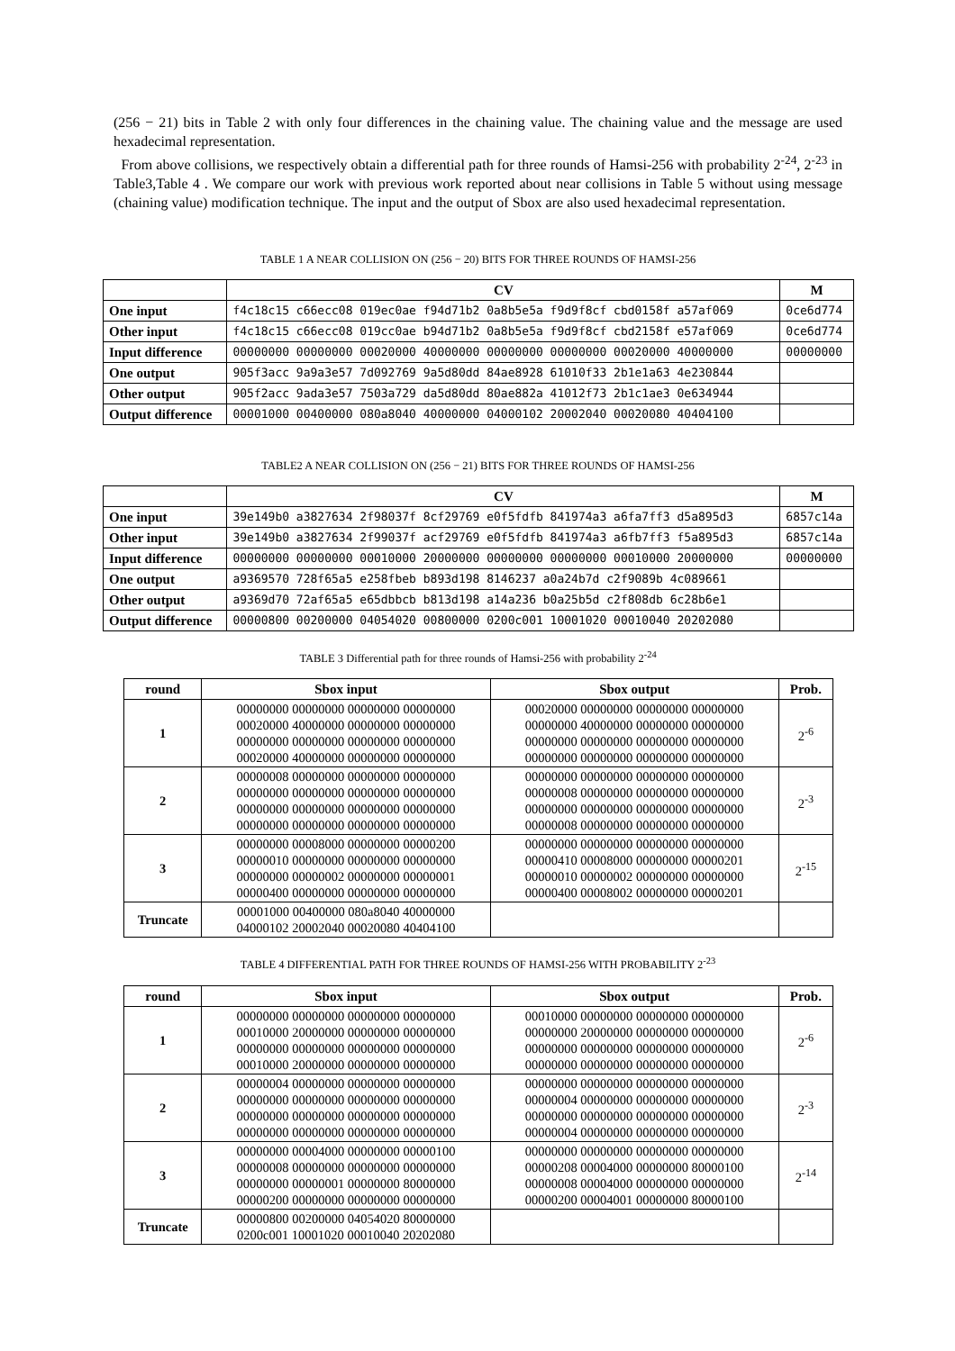(256 − 21) bits in Table 2 with only four differences in the chaining value. The chaining value and the message are used hexadecimal representation.
From above collisions, we respectively obtain a differential path for three rounds of Hamsi-256 with probability 2<sup>-24</sup>, 2<sup>-23</sup> in Table3,Table 4 . We compare our work with previous work reported about near collisions in Table 5 without using message (chaining value) modification technique. The input and the output of Sbox are also used hexadecimal representation.
TABLE 1 A NEAR COLLISION ON (256 − 20) BITS FOR THREE ROUNDS OF HAMSI-256
| | CV | M |
| --- | --- | --- |
| One input | f4c18c15 c66ecc08 019ec0ae f94d71b2 0a8b5e5a f9d9f8cf cbd0158f a57af069 | 0ce6d774 |
| Other input | f4c18c15 c66ecc08 019cc0ae b94d71b2 0a8b5e5a f9d9f8cf cbd2158f e57af069 | 0ce6d774 |
| Input difference | 00000000 00000000 00020000 40000000 00000000 00000000 00020000 40000000 | 00000000 |
| One output | 905f3acc 9a9a3e57 7d092769 9a5d80dd 84ae8928 61010f33 2b1e1a63 4e230844 | |
| Other output | 905f2acc 9ada3e57 7503a729 da5d80dd 80ae882a 41012f73 2b1c1ae3 0e634944 | |
| Output difference | 00001000 00400000 080a8040 40000000 04000102 20002040 00020080 40404100 | |
TABLE2 A NEAR COLLISION ON (256 − 21) BITS FOR THREE ROUNDS OF HAMSI-256
| | CV | M |
| --- | --- | --- |
| One input | 39e149b0 a3827634 2f98037f 8cf29769 e0f5fdfb 841974a3 a6fa7ff3 d5a895d3 | 6857c14a |
| Other input | 39e149b0 a3827634 2f99037f acf29769 e0f5fdfb 841974a3 a6fb7ff3 f5a895d3 | 6857c14a |
| Input difference | 00000000 00000000 00010000 20000000 00000000 00000000 00010000 20000000 | 00000000 |
| One output | a9369570 728f65a5 e258fbeb b893d198 8146237 a0a24b7d c2f9089b 4c089661 | |
| Other output | a9369d70 72af65a5 e65dbbcb b813d198 a14a236 b0a25b5d c2f808db 6c28b6e1 | |
| Output difference | 00000800 00200000 04054020 00800000 0200c001 10001020 00010040 20202080 | |
TABLE 3 Differential path for three rounds of Hamsi-256 with probability 2<sup>-24</sup>
| round | Sbox input | Sbox output | Prob. |
| --- | --- | --- | --- |
| 1 | 00000000 00000000 00000000 00000000 00020000 40000000 00000000 00000000 00000000 00000000 00000000 00000000 00020000 40000000 00000000 00000000 | 00020000 00000000 00000000 00000000 00000000 40000000 00000000 00000000 00000000 00000000 00000000 00000000 00000000 00000000 00000000 00000000 | 2<sup>-6</sup> |
| 2 | 00000008 00000000 00000000 00000000 00000000 00000000 00000000 00000000 00000000 00000000 00000000 00000000 00000000 00000000 00000000 00000000 | 00000000 00000000 00000000 00000000 00000008 00000000 00000000 00000000 00000000 00000000 00000000 00000000 00000008 00000000 00000000 00000000 | 2<sup>-3</sup> |
| 3 | 00000000 00008000 00000000 00000200 00000010 00000000 00000000 00000000 00000000 00000002 00000000 00000001 00000400 00000000 00000000 00000000 | 00000000 00000000 00000000 00000000 00000410 00008000 00000000 00000201 00000010 00000002 00000000 00000000 00000400 00008002 00000000 00000201 | 2<sup>-15</sup> |
| Truncate | 00001000 00400000 080a8040 40000000 04000102 20002040 00020080 40404100 | | |
TABLE 4 DIFFERENTIAL PATH FOR THREE ROUNDS OF HAMSI-256 WITH PROBABILITY 2<sup>-23</sup>
| round | Sbox input | Sbox output | Prob. |
| --- | --- | --- | --- |
| 1 | 00000000 00000000 00000000 00000000 00010000 20000000 00000000 00000000 00000000 00000000 00000000 00000000 00010000 20000000 00000000 00000000 | 00010000 00000000 00000000 00000000 00000000 20000000 00000000 00000000 00000000 00000000 00000000 00000000 00000000 00000000 00000000 00000000 | 2<sup>-6</sup> |
| 2 | 00000004 00000000 00000000 00000000 00000000 00000000 00000000 00000000 00000000 00000000 00000000 00000000 00000000 00000000 00000000 00000000 | 00000000 00000000 00000000 00000000 00000004 00000000 00000000 00000000 00000000 00000000 00000000 00000000 00000004 00000000 00000000 00000000 | 2<sup>-3</sup> |
| 3 | 00000000 00004000 00000000 00000100 00000008 00000000 00000000 00000000 00000000 00000001 00000000 80000000 00000200 00000000 00000000 00000000 | 00000000 00000000 00000000 00000000 00000208 00004000 00000000 80000100 00000008 00004000 00000000 00000000 00000200 00004001 00000000 80000100 | 2<sup>-14</sup> |
| Truncate | 00000800 00200000 04054020 80000000 0200c001 10001020 00010040 20202080 | | |